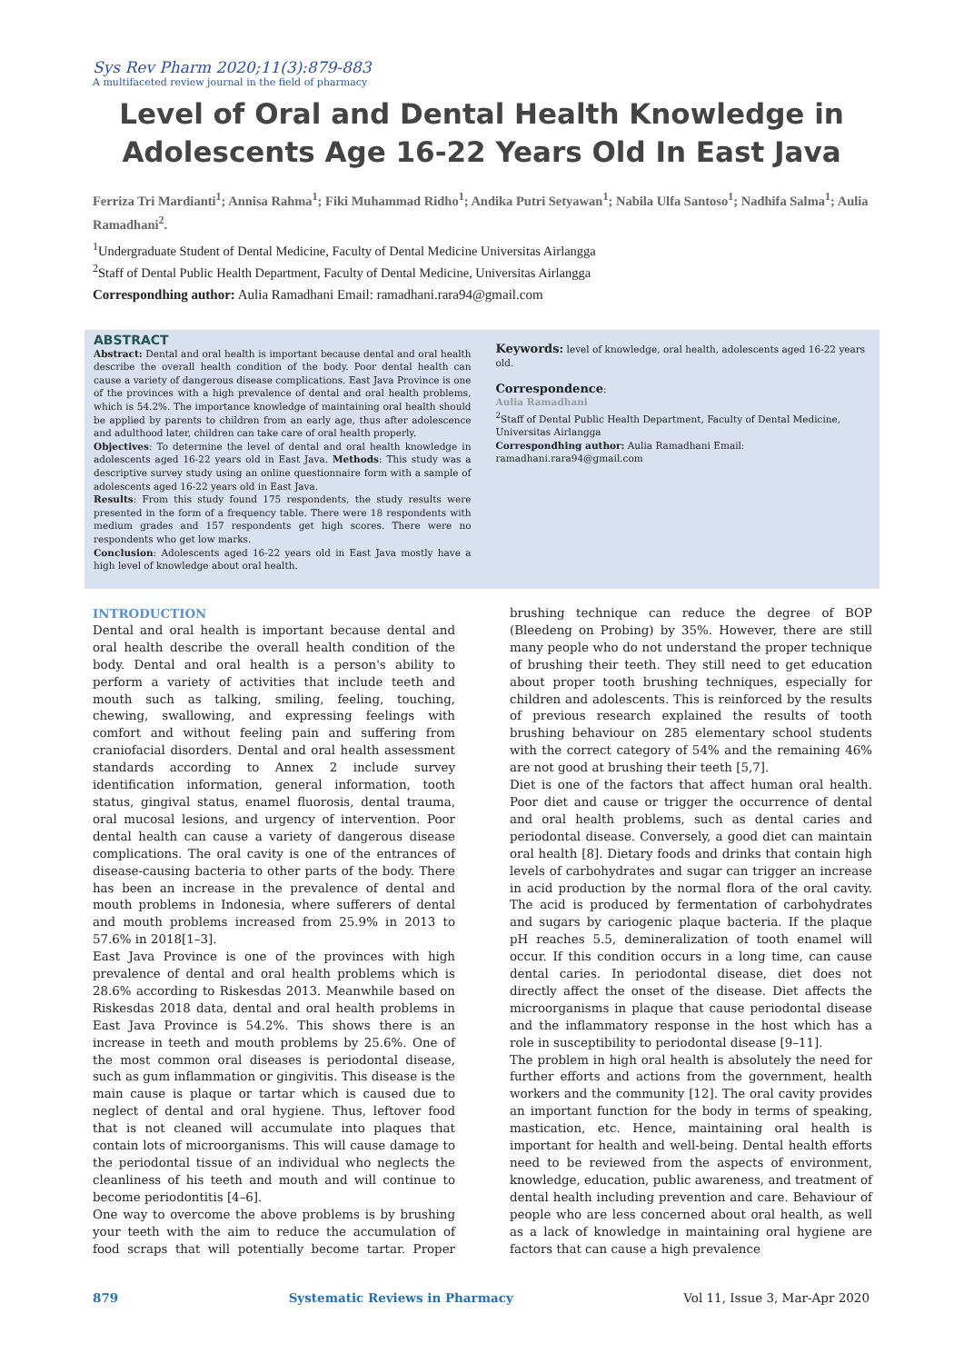Sys Rev Pharm 2020;11(3):879-883
A multifaceted review journal in the field of pharmacy
Level of Oral and Dental Health Knowledge in Adolescents Age 16-22 Years Old In East Java
Ferriza Tri Mardianti<sup>1</sup>; Annisa Rahma<sup>1</sup>; Fiki Muhammad Ridho<sup>1</sup>; Andika Putri Setyawan<sup>1</sup>; Nabila Ulfa Santoso<sup>1</sup>; Nadhifa Salma<sup>1</sup>; Aulia Ramadhani<sup>2</sup>.
<sup>1</sup> Undergraduate Student of Dental Medicine, Faculty of Dental Medicine Universitas Airlangga
<sup>2</sup> Staff of Dental Public Health Department, Faculty of Dental Medicine, Universitas Airlangga
Correspondhing author: Aulia Ramadhani Email: ramadhani.rara94@gmail.com
ABSTRACT
Abstract: Dental and oral health is important because dental and oral health describe the overall health condition of the body. Poor dental health can cause a variety of dangerous disease complications. East Java Province is one of the provinces with a high prevalence of dental and oral health problems, which is 54.2%. The importance knowledge of maintaining oral health should be applied by parents to children from an early age, thus after adolescence and adulthood later, children can take care of oral health properly.
Objectives: To determine the level of dental and oral health knowledge in adolescents aged 16-22 years old in East Java. Methods: This study was a descriptive survey study using an online questionnaire form with a sample of adolescents aged 16-22 years old in East Java.
Results: From this study found 175 respondents, the study results were presented in the form of a frequency table. There were 18 respondents with medium grades and 157 respondents get high scores. There were no respondents who get low marks.
Conclusion: Adolescents aged 16-22 years old in East Java mostly have a high level of knowledge about oral health.
Keywords: level of knowledge, oral health, adolescents aged 16-22 years old.
Correspondence:
Aulia Ramadhani
<sup>2</sup> Staff of Dental Public Health Department, Faculty of Dental Medicine, Universitas Airlangga
Correspondhing author: Aulia Ramadhani Email: ramadhani.rara94@gmail.com
INTRODUCTION
Dental and oral health is important because dental and oral health describe the overall health condition of the body. Dental and oral health is a person's ability to perform a variety of activities that include teeth and mouth such as talking, smiling, feeling, touching, chewing, swallowing, and expressing feelings with comfort and without feeling pain and suffering from craniofacial disorders. Dental and oral health assessment standards according to Annex 2 include survey identification information, general information, tooth status, gingival status, enamel fluorosis, dental trauma, oral mucosal lesions, and urgency of intervention. Poor dental health can cause a variety of dangerous disease complications. The oral cavity is one of the entrances of disease-causing bacteria to other parts of the body. There has been an increase in the prevalence of dental and mouth problems in Indonesia, where sufferers of dental and mouth problems increased from 25.9% in 2013 to 57.6% in 2018[1–3].
East Java Province is one of the provinces with high prevalence of dental and oral health problems which is 28.6% according to Riskesdas 2013. Meanwhile based on Riskesdas 2018 data, dental and oral health problems in East Java Province is 54.2%. This shows there is an increase in teeth and mouth problems by 25.6%. One of the most common oral diseases is periodontal disease, such as gum inflammation or gingivitis. This disease is the main cause is plaque or tartar which is caused due to neglect of dental and oral hygiene. Thus, leftover food that is not cleaned will accumulate into plaques that contain lots of microorganisms. This will cause damage to the periodontal tissue of an individual who neglects the cleanliness of his teeth and mouth and will continue to become periodontitis [4–6].
One way to overcome the above problems is by brushing your teeth with the aim to reduce the accumulation of food scraps that will potentially become tartar. Proper brushing technique can reduce the degree of BOP (Bleedeng on Probing) by 35%. However, there are still many people who do not understand the proper technique of brushing their teeth. They still need to get education about proper tooth brushing techniques, especially for children and adolescents. This is reinforced by the results of previous research explained the results of tooth brushing behaviour on 285 elementary school students with the correct category of 54% and the remaining 46% are not good at brushing their teeth [5,7].
Diet is one of the factors that affect human oral health. Poor diet and cause or trigger the occurrence of dental and oral health problems, such as dental caries and periodontal disease. Conversely, a good diet can maintain oral health [8]. Dietary foods and drinks that contain high levels of carbohydrates and sugar can trigger an increase in acid production by the normal flora of the oral cavity. The acid is produced by fermentation of carbohydrates and sugars by cariogenic plaque bacteria. If the plaque pH reaches 5.5, demineralization of tooth enamel will occur. If this condition occurs in a long time, can cause dental caries. In periodontal disease, diet does not directly affect the onset of the disease. Diet affects the microorganisms in plaque that cause periodontal disease and the inflammatory response in the host which has a role in susceptibility to periodontal disease [9–11].
The problem in high oral health is absolutely the need for further efforts and actions from the government, health workers and the community [12]. The oral cavity provides an important function for the body in terms of speaking, mastication, etc. Hence, maintaining oral health is important for health and well-being. Dental health efforts need to be reviewed from the aspects of environment, knowledge, education, public awareness, and treatment of dental health including prevention and care. Behaviour of people who are less concerned about oral health, as well as a lack of knowledge in maintaining oral hygiene are factors that can cause a high prevalence
879 Systematic Reviews in Pharmacy Vol 11, Issue 3, Mar-Apr 2020